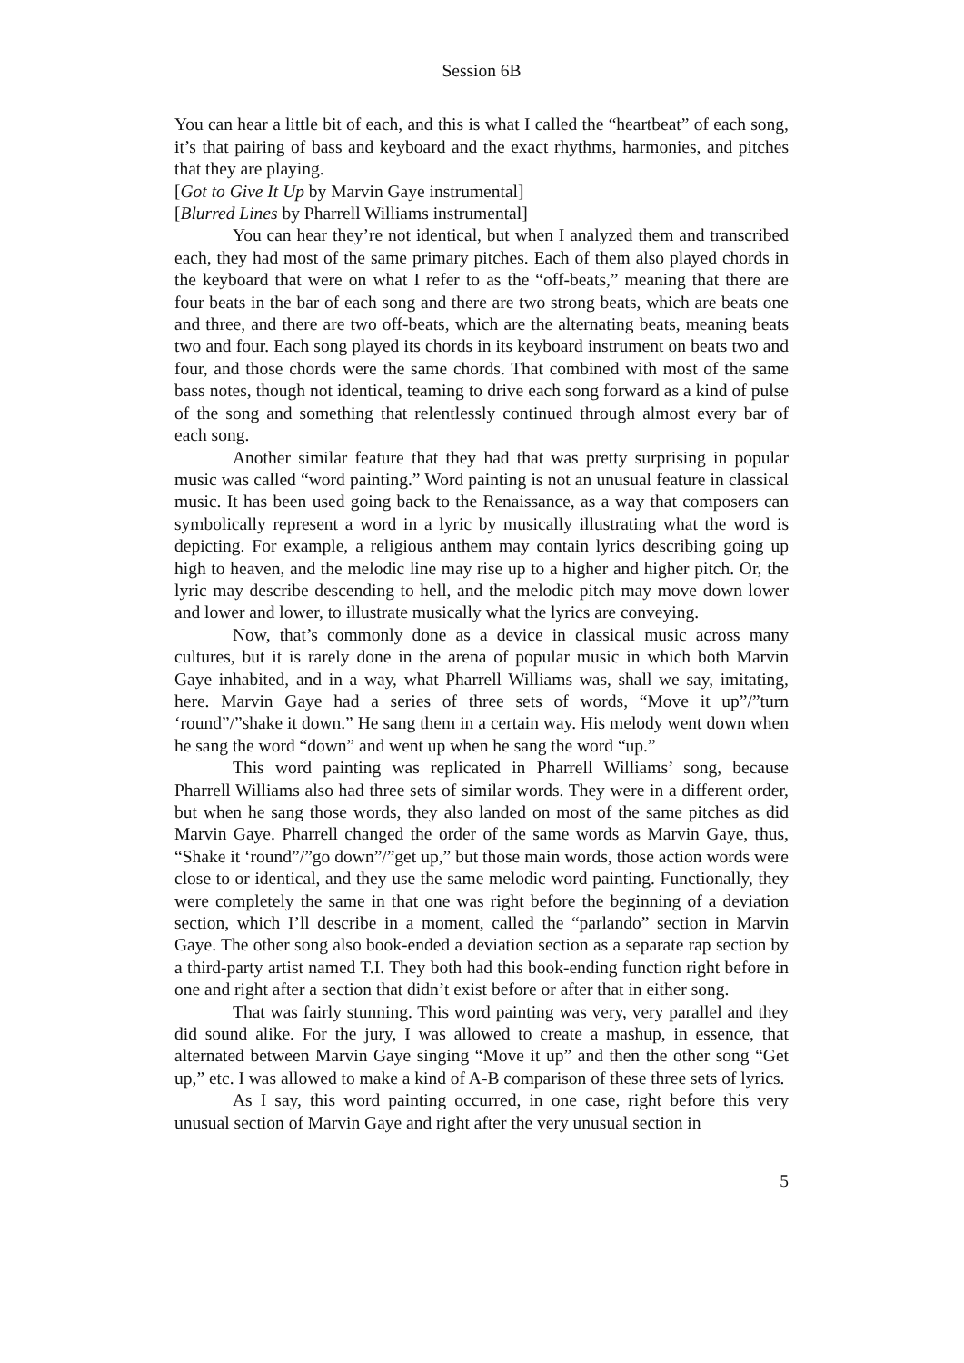Session 6B
You can hear a little bit of each, and this is what I called the “heartbeat” of each song, it’s that pairing of bass and keyboard and the exact rhythms, harmonies, and pitches that they are playing.
[Got to Give It Up by Marvin Gaye instrumental]
[Blurred Lines by Pharrell Williams instrumental]
You can hear they’re not identical, but when I analyzed them and transcribed each, they had most of the same primary pitches. Each of them also played chords in the keyboard that were on what I refer to as the “off-beats,” meaning that there are four beats in the bar of each song and there are two strong beats, which are beats one and three, and there are two off-beats, which are the alternating beats, meaning beats two and four. Each song played its chords in its keyboard instrument on beats two and four, and those chords were the same chords. That combined with most of the same bass notes, though not identical, teaming to drive each song forward as a kind of pulse of the song and something that relentlessly continued through almost every bar of each song.
Another similar feature that they had that was pretty surprising in popular music was called “word painting.” Word painting is not an unusual feature in classical music. It has been used going back to the Renaissance, as a way that composers can symbolically represent a word in a lyric by musically illustrating what the word is depicting. For example, a religious anthem may contain lyrics describing going up high to heaven, and the melodic line may rise up to a higher and higher pitch. Or, the lyric may describe descending to hell, and the melodic pitch may move down lower and lower and lower, to illustrate musically what the lyrics are conveying.
Now, that’s commonly done as a device in classical music across many cultures, but it is rarely done in the arena of popular music in which both Marvin Gaye inhabited, and in a way, what Pharrell Williams was, shall we say, imitating, here. Marvin Gaye had a series of three sets of words, “Move it up”/”turn ‘round”/”shake it down.” He sang them in a certain way. His melody went down when he sang the word “down” and went up when he sang the word “up.”
This word painting was replicated in Pharrell Williams’ song, because Pharrell Williams also had three sets of similar words. They were in a different order, but when he sang those words, they also landed on most of the same pitches as did Marvin Gaye. Pharrell changed the order of the same words as Marvin Gaye, thus, “Shake it ‘round”/”go down”/”get up,” but those main words, those action words were close to or identical, and they use the same melodic word painting. Functionally, they were completely the same in that one was right before the beginning of a deviation section, which I’ll describe in a moment, called the “parlando” section in Marvin Gaye. The other song also book-ended a deviation section as a separate rap section by a third-party artist named T.I. They both had this book-ending function right before in one and right after a section that didn’t exist before or after that in either song.
That was fairly stunning. This word painting was very, very parallel and they did sound alike. For the jury, I was allowed to create a mashup, in essence, that alternated between Marvin Gaye singing “Move it up” and then the other song “Get up,” etc. I was allowed to make a kind of A-B comparison of these three sets of lyrics.
As I say, this word painting occurred, in one case, right before this very unusual section of Marvin Gaye and right after the very unusual section in
5